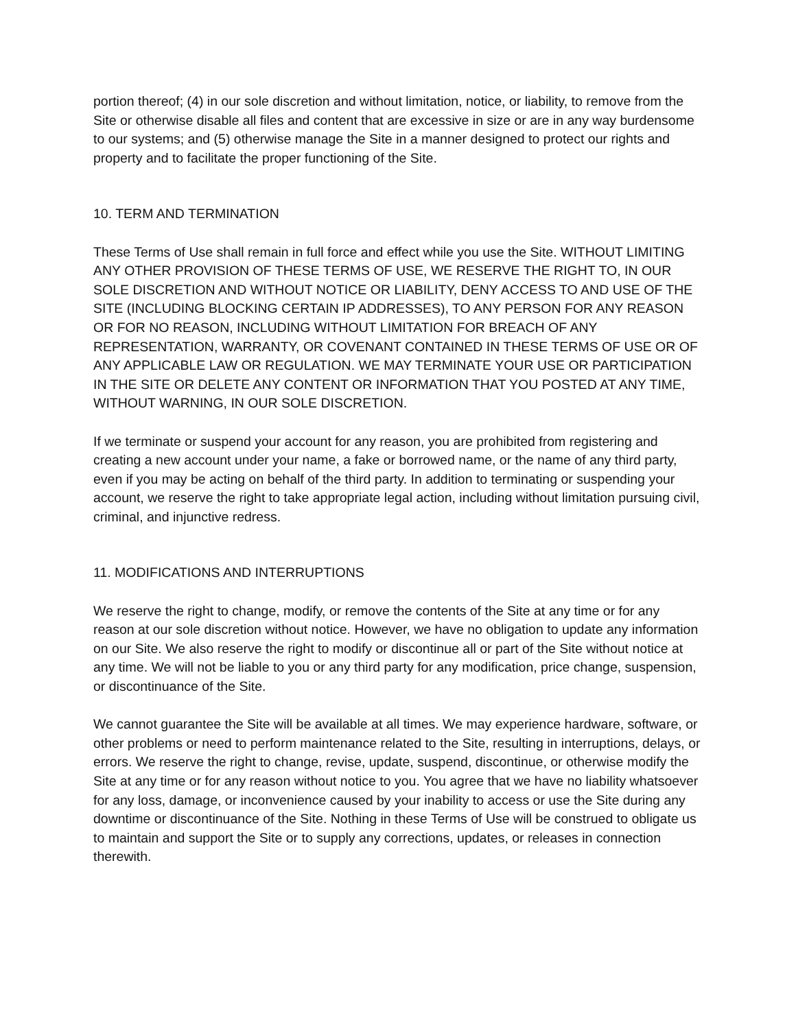portion thereof; (4) in our sole discretion and without limitation, notice, or liability, to remove from the Site or otherwise disable all files and content that are excessive in size or are in any way burdensome to our systems; and (5) otherwise manage the Site in a manner designed to protect our rights and property and to facilitate the proper functioning of the Site.
10. TERM AND TERMINATION
These Terms of Use shall remain in full force and effect while you use the Site. WITHOUT LIMITING ANY OTHER PROVISION OF THESE TERMS OF USE, WE RESERVE THE RIGHT TO, IN OUR SOLE DISCRETION AND WITHOUT NOTICE OR LIABILITY, DENY ACCESS TO AND USE OF THE SITE (INCLUDING BLOCKING CERTAIN IP ADDRESSES), TO ANY PERSON FOR ANY REASON OR FOR NO REASON, INCLUDING WITHOUT LIMITATION FOR BREACH OF ANY REPRESENTATION, WARRANTY, OR COVENANT CONTAINED IN THESE TERMS OF USE OR OF ANY APPLICABLE LAW OR REGULATION. WE MAY TERMINATE YOUR USE OR PARTICIPATION IN THE SITE OR DELETE ANY CONTENT OR INFORMATION THAT YOU POSTED AT ANY TIME, WITHOUT WARNING, IN OUR SOLE DISCRETION.
If we terminate or suspend your account for any reason, you are prohibited from registering and creating a new account under your name, a fake or borrowed name, or the name of any third party, even if you may be acting on behalf of the third party. In addition to terminating or suspending your account, we reserve the right to take appropriate legal action, including without limitation pursuing civil, criminal, and injunctive redress.
11. MODIFICATIONS AND INTERRUPTIONS
We reserve the right to change, modify, or remove the contents of the Site at any time or for any reason at our sole discretion without notice. However, we have no obligation to update any information on our Site. We also reserve the right to modify or discontinue all or part of the Site without notice at any time. We will not be liable to you or any third party for any modification, price change, suspension, or discontinuance of the Site.
We cannot guarantee the Site will be available at all times. We may experience hardware, software, or other problems or need to perform maintenance related to the Site, resulting in interruptions, delays, or errors. We reserve the right to change, revise, update, suspend, discontinue, or otherwise modify the Site at any time or for any reason without notice to you. You agree that we have no liability whatsoever for any loss, damage, or inconvenience caused by your inability to access or use the Site during any downtime or discontinuance of the Site. Nothing in these Terms of Use will be construed to obligate us to maintain and support the Site or to supply any corrections, updates, or releases in connection therewith.